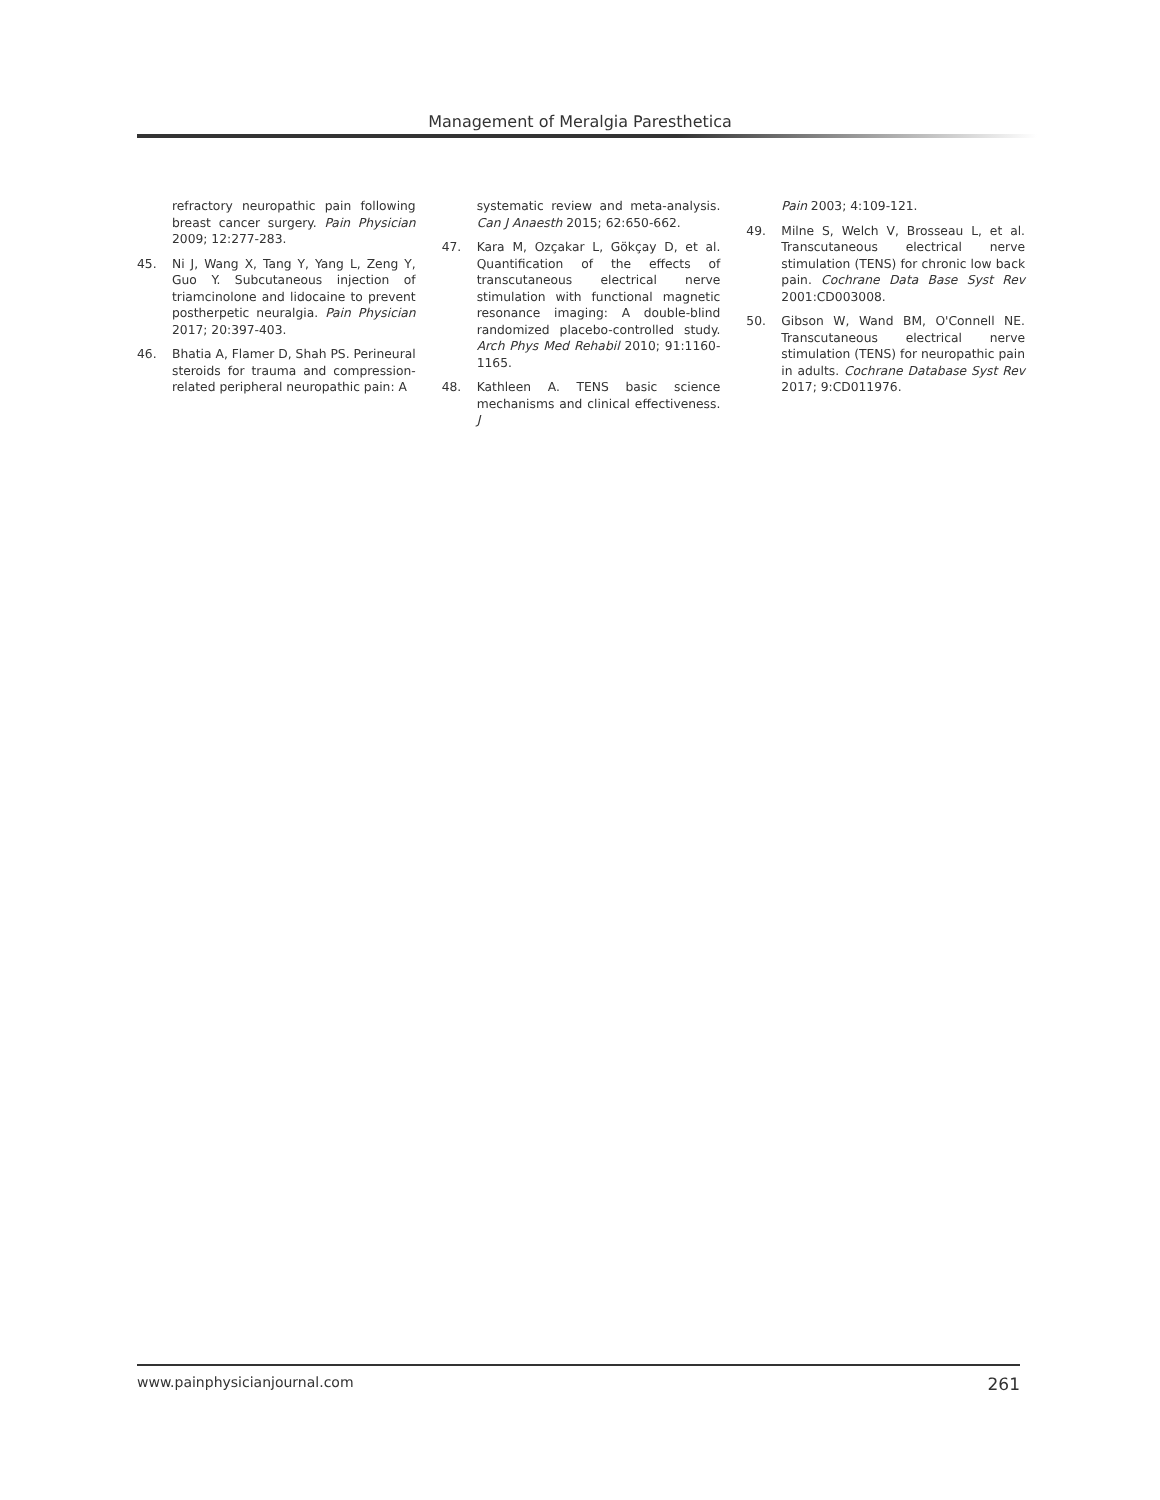Management of Meralgia Paresthetica
refractory neuropathic pain following breast cancer surgery. Pain Physician 2009; 12:277-283.
45. Ni J, Wang X, Tang Y, Yang L, Zeng Y, Guo Y. Subcutaneous injection of triamcinolone and lidocaine to prevent postherpetic neuralgia. Pain Physician 2017; 20:397-403.
46. Bhatia A, Flamer D, Shah PS. Perineural steroids for trauma and compression-related peripheral neuropathic pain: A
systematic review and meta-analysis. Can J Anaesth 2015; 62:650-662.
47. Kara M, Ozçakar L, Gökçay D, et al. Quantification of the effects of transcutaneous electrical nerve stimulation with functional magnetic resonance imaging: A double-blind randomized placebo-controlled study. Arch Phys Med Rehabil 2010; 91:1160-1165.
48. Kathleen A. TENS basic science mechanisms and clinical effectiveness. J
Pain 2003; 4:109-121.
49. Milne S, Welch V, Brosseau L, et al. Transcutaneous electrical nerve stimulation (TENS) for chronic low back pain. Cochrane Data Base Syst Rev 2001:CD003008.
50. Gibson W, Wand BM, O'Connell NE. Transcutaneous electrical nerve stimulation (TENS) for neuropathic pain in adults. Cochrane Database Syst Rev 2017; 9:CD011976.
www.painphysicianjournal.com 261